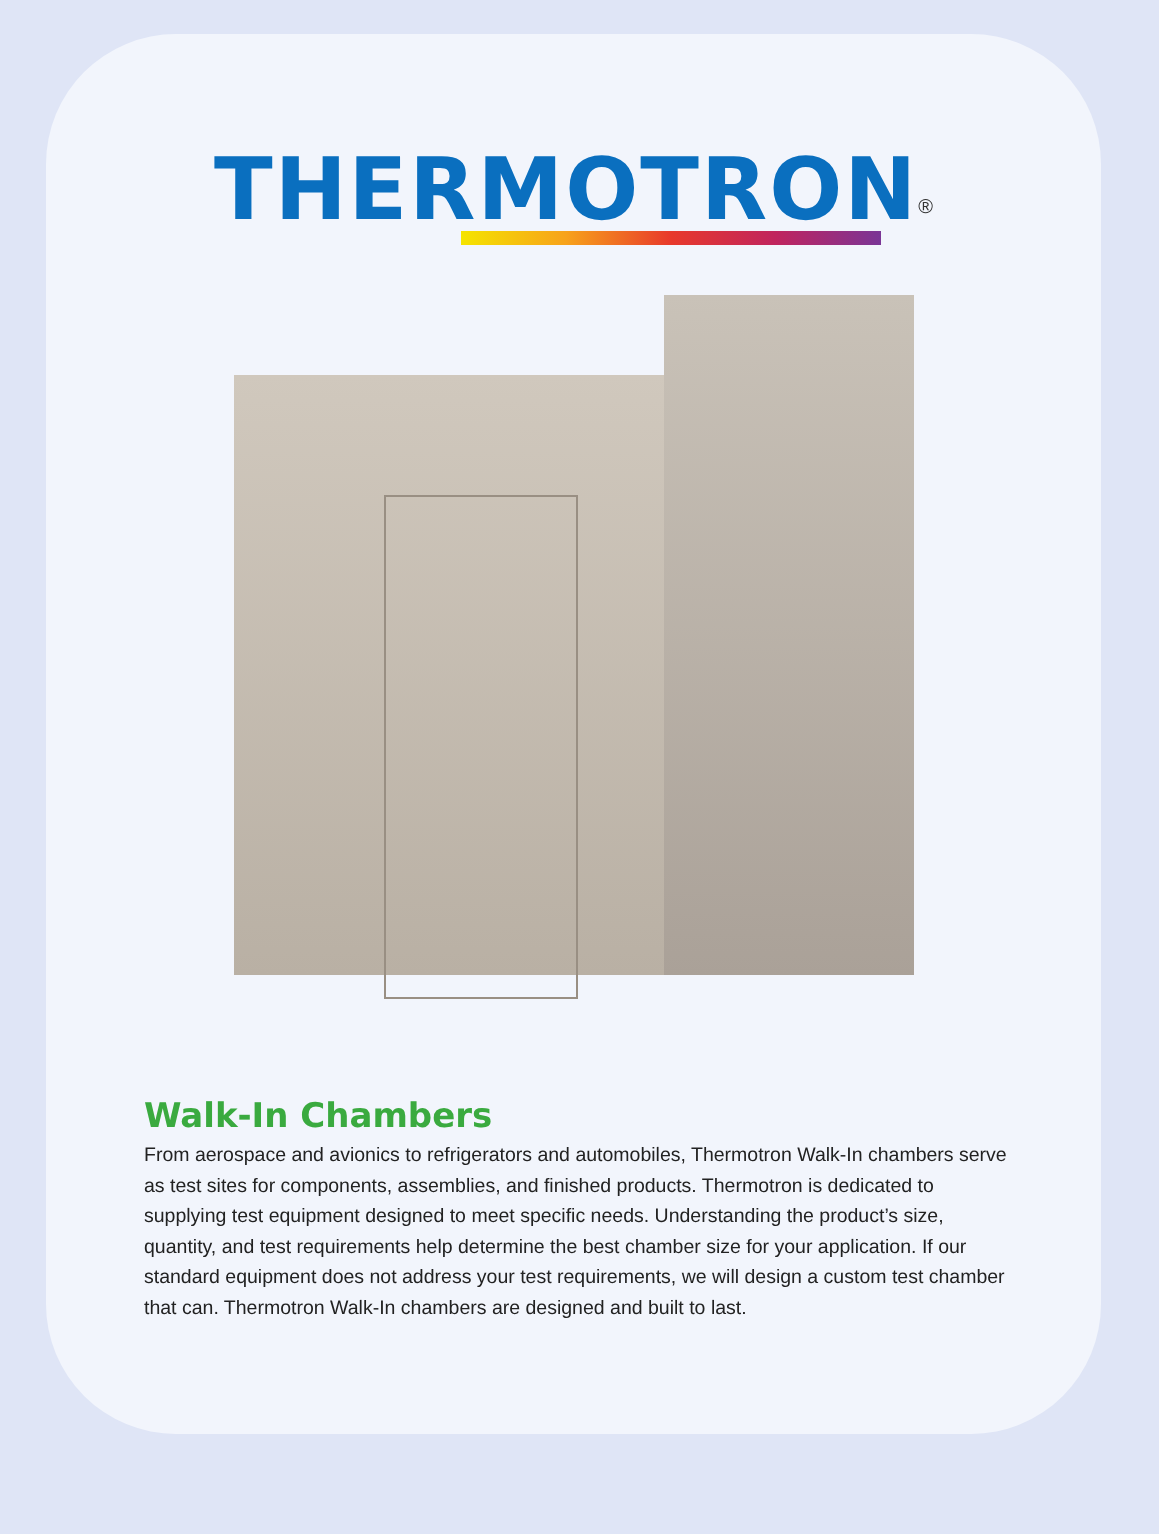THERMOTRON<sup>®</sup>
Walk-In Chambers
From aerospace and avionics to refrigerators and automobiles, Thermotron Walk-In chambers serve as test sites for components, assemblies, and finished products. Thermotron is dedicated to supplying test equipment designed to meet specific needs. Understanding the product’s size, quantity, and test requirements help determine the best chamber size for your application. If our standard equipment does not address your test requirements, we will design a custom test chamber that can. Thermotron Walk-In chambers are designed and built to last.